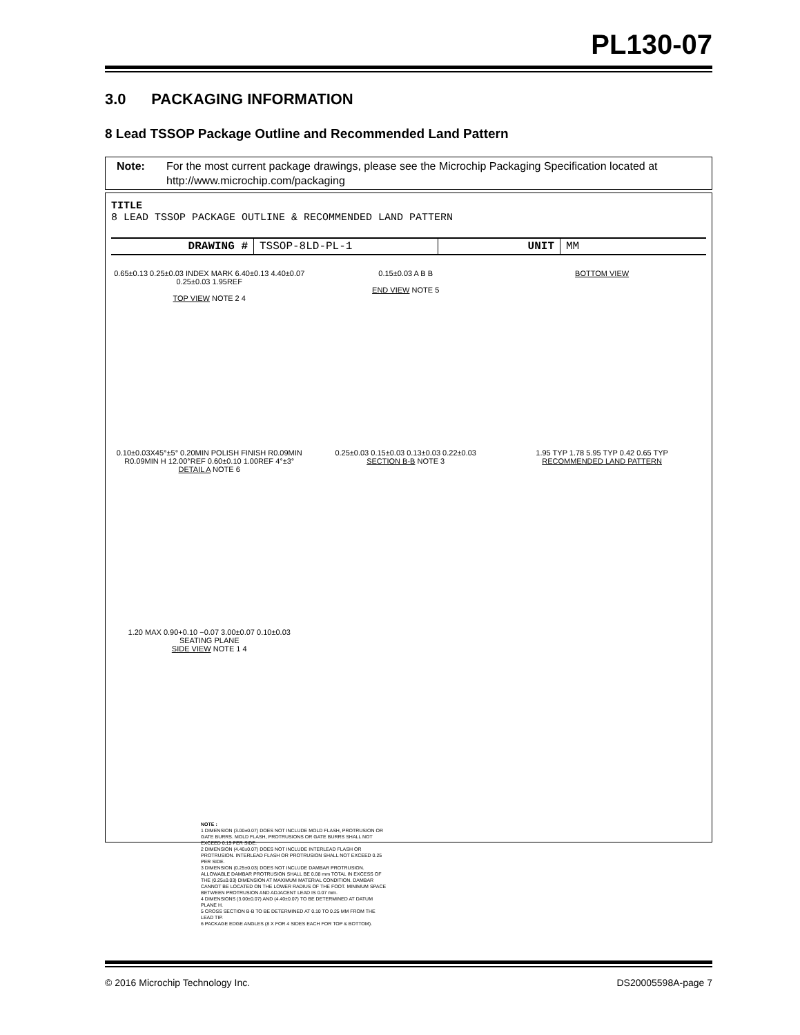PL130-07
3.0 PACKAGING INFORMATION
8 Lead TSSOP Package Outline and Recommended Land Pattern
Note: For the most current package drawings, please see the Microchip Packaging Specification located at http://www.microchip.com/packaging
TITLE
8 LEAD TSSOP PACKAGE OUTLINE & RECOMMENDED LAND PATTERN
DRAWING # TSSOP-8LD-PL-1 UNIT MM
0.65±0.13 0.25±0.03 INDEX MARK 6.40±0.13 4.40±0.07 0.25±0.03 1.95REF
TOP VIEW NOTE 2 4
0.15±0.03 A B B
END VIEW NOTE 5
BOTTOM VIEW
0.10±0.03X45°±5° 0.20MIN POLISH FINISH R0.09MIN R0.09MIN H 12.00°REF 0.60±0.10 1.00REF 4°±3°
DETAIL A NOTE 6
0.25±0.03 0.15±0.03 0.13±0.03 0.22±0.03
SECTION B-B NOTE 3
1.95 TYP 1.78 5.95 TYP 0.42 0.65 TYP
RECOMMENDED LAND PATTERN
1.20 MAX 0.90+0.10 −0.07 3.00±0.07 0.10±0.03 SEATING PLANE
SIDE VIEW NOTE 1 4
NOTE :
1 DIMENSION (3.00±0.07) DOES NOT INCLUDE MOLD FLASH, PROTRUSION OR GATE BURRS. MOLD FLASH, PROTRUSIONS OR GATE BURRS SHALL NOT EXCEED 0.15 PER SIDE.
2 DIMENSION (4.40±0.07) DOES NOT INCLUDE INTERLEAD FLASH OR PROTRUSION. INTERLEAD FLASH OR PROTRUSION SHALL NOT EXCEED 0.25 PER SIDE.
3 DIMENSION (0.25±0.03) DOES NOT INCLUDE DAMBAR PROTRUSION. ALLOWABLE DAMBAR PROTRUSION SHALL BE 0.08 mm TOTAL IN EXCESS OF THE (0.25±0.03) DIMENSION AT MAXIMUM MATERIAL CONDITION. DAMBAR CANNOT BE LOCATED ON THE LOWER RADIUS OF THE FOOT. MINIMUM SPACE BETWEEN PROTRUSION AND ADJACENT LEAD IS 0.07 mm.
4 DIMENSIONS (3.00±0.07) AND (4.40±0.07) TO BE DETERMINED AT DATUM PLANE H.
5 CROSS SECTION B-B TO BE DETERMINED AT 0.10 TO 0.25 MM FROM THE LEAD TIP.
6 PACKAGE EDGE ANGLES (8 X FOR 4 SIDES EACH FOR TOP & BOTTOM).
© 2016 Microchip Technology Inc. DS20005598A-page 7